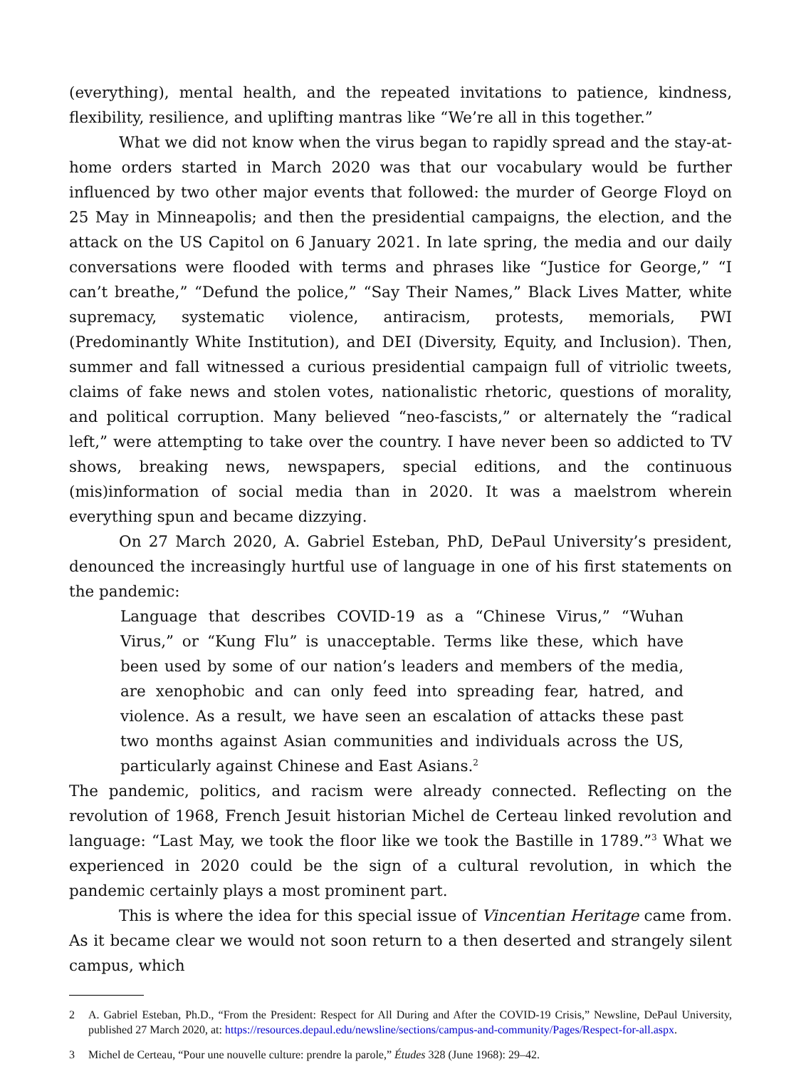(everything), mental health, and the repeated invitations to patience, kindness, flexibility, resilience, and uplifting mantras like “We’re all in this together.”
What we did not know when the virus began to rapidly spread and the stay-at-home orders started in March 2020 was that our vocabulary would be further influenced by two other major events that followed: the murder of George Floyd on 25 May in Minneapolis; and then the presidential campaigns, the election, and the attack on the US Capitol on 6 January 2021. In late spring, the media and our daily conversations were flooded with terms and phrases like “Justice for George,” “I can’t breathe,” “Defund the police,” “Say Their Names,” Black Lives Matter, white supremacy, systematic violence, antiracism, protests, memorials, PWI (Predominantly White Institution), and DEI (Diversity, Equity, and Inclusion). Then, summer and fall witnessed a curious presidential campaign full of vitriolic tweets, claims of fake news and stolen votes, nationalistic rhetoric, questions of morality, and political corruption. Many believed “neo-fascists,” or alternately the “radical left,” were attempting to take over the country. I have never been so addicted to TV shows, breaking news, newspapers, special editions, and the continuous (mis)information of social media than in 2020. It was a maelstrom wherein everything spun and became dizzying.
On 27 March 2020, A. Gabriel Esteban, PhD, DePaul University’s president, denounced the increasingly hurtful use of language in one of his first statements on the pandemic:
Language that describes COVID-19 as a “Chinese Virus,” “Wuhan Virus,” or “Kung Flu” is unacceptable. Terms like these, which have been used by some of our nation’s leaders and members of the media, are xenophobic and can only feed into spreading fear, hatred, and violence. As a result, we have seen an escalation of attacks these past two months against Asian communities and individuals across the US, particularly against Chinese and East Asians.<sup>2</sup>
The pandemic, politics, and racism were already connected. Reflecting on the revolution of 1968, French Jesuit historian Michel de Certeau linked revolution and language: “Last May, we took the floor like we took the Bastille in 1789.”<sup>3</sup> What we experienced in 2020 could be the sign of a cultural revolution, in which the pandemic certainly plays a most prominent part.
This is where the idea for this special issue of Vincentian Heritage came from. As it became clear we would not soon return to a then deserted and strangely silent campus, which
2 A. Gabriel Esteban, Ph.D., “From the President: Respect for All During and After the COVID-19 Crisis,” Newsline, DePaul University, published 27 March 2020, at: https://resources.depaul.edu/newsline/sections/campus-and-community/Pages/Respect-for-all.aspx.
3 Michel de Certeau, “Pour une nouvelle culture: prendre la parole,” Études 328 (June 1968): 29–42.